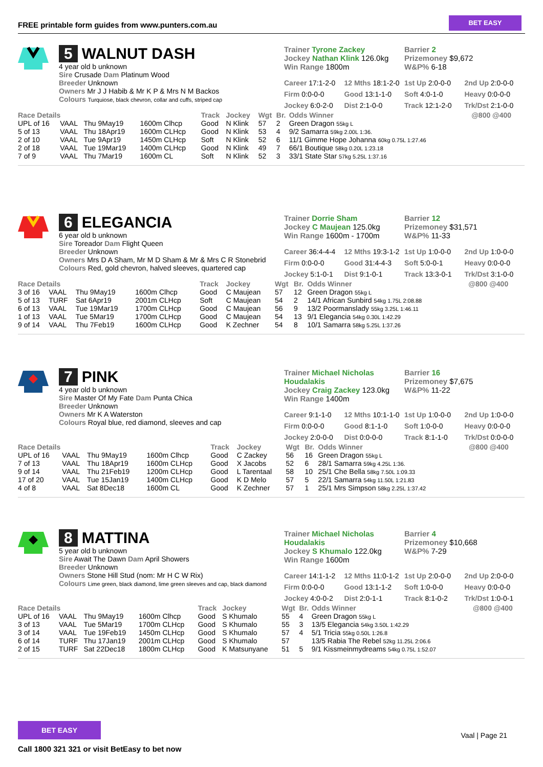FREE printable form guides from www.punters.com.au
BET EASY
5 WALNUT DASH
4 year old b unknown
Sire Crusade Dam Platinum Wood
Breeder Unknown
Owners Mr J J Habib & Mr K P & Mrs N M Backos
Colours Turquiose, black chevron, collar and cuffs, striped cap
Trainer Tyrone Zackey
Jockey Nathan Klink 126.0kg
Win Range 1800m
Barrier 2
Prizemoney $9,672
W&P% 6-18
Career 17:1-2-0 12 Mths 18:1-2-0 1st Up 2:0-0-0 2nd Up 2:0-0-0 Firm 0:0-0-0 Good 13:1-1-0 Soft 4:0-1-0 Heavy 0:0-0-0 Jockey 6:0-2-0 Dist 2:1-0-0 Track 12:1-2-0 Trk/Dst 2:1-0-0
| Race Details | | | | Track | Jockey | Wgt | Br. | Odds Winner | @800 @400 |
| --- | --- | --- | --- | --- | --- | --- | --- | --- | --- |
| UPL of 16 | VAAL | Thu 9May19 | 1600m Clhcp | Good | N Klink | 57 | 2 | Green Dragon 55kg L | |
| 5 of 13 | VAAL | Thu 18Apr19 | 1600m CLHcp | Good | N Klink | 53 | 4 | 9/2 Samarra 59kg 2.00L 1:36. | |
| 2 of 10 | VAAL | Tue 9Apr19 | 1450m CLHcp | Soft | N Klink | 52 | 6 | 11/1 Gimme Hope Johanna 60kg 0.75L 1:27.46 | |
| 2 of 18 | VAAL | Tue 19Mar19 | 1400m CLHcp | Good | N Klink | 49 | 7 | 66/1 Boutique 58kg 0.20L 1:23.18 | |
| 7 of 9 | VAAL | Thu 7Mar19 | 1600m CL | Soft | N Klink | 52 | 3 | 33/1 State Star 57kg 5.25L 1:37.16 | |
6 ELEGANCIA
6 year old b unknown
Sire Toreador Dam Flight Queen
Breeder Unknown
Owners Mrs D A Sham, Mr M D Sham & Mr & Mrs C R Stonebrid
Colours Red, gold chevron, halved sleeves, quartered cap
Trainer Dorrie Sham
Jockey C Maujean 125.0kg
Win Range 1600m - 1700m
Barrier 12
Prizemoney $31,571
W&P% 11-33
Career 36:4-4-4 12 Mths 19:3-1-2 1st Up 1:0-0-0 2nd Up 1:0-0-0 Firm 0:0-0-0 Good 31:4-4-3 Soft 5:0-0-1 Heavy 0:0-0-0 Jockey 5:1-0-1 Dist 9:1-0-1 Track 13:3-0-1 Trk/Dst 3:1-0-0
| Race Details | | | | Track | Jockey | Wgt | Br. | Odds Winner | @800 @400 |
| --- | --- | --- | --- | --- | --- | --- | --- | --- | --- |
| 3 of 16 | VAAL | Thu 9May19 | 1600m Clhcp | Good | C Maujean | 57 | 12 | Green Dragon 55kg L | |
| 5 of 13 | TURF | Sat 6Apr19 | 2001m CLHcp | Soft | C Maujean | 54 | 2 | 14/1 African Sunbird 54kg 1.75L 2:08.88 | |
| 6 of 13 | VAAL | Tue 19Mar19 | 1700m CLHcp | Good | C Maujean | 56 | 9 | 13/2 Poormanslady 55kg 3.25L 1:46.11 | |
| 1 of 13 | VAAL | Tue 5Mar19 | 1700m CLHcp | Good | C Maujean | 54 | 13 | 9/1 Elegancia 54kg 0.30L 1:42.29 | |
| 9 of 14 | VAAL | Thu 7Feb19 | 1600m CLHcp | Good | K Zechner | 54 | 8 | 10/1 Samarra 58kg 5.25L 1:37.26 | |
7 PINK
4 year old b unknown
Sire Master Of My Fate Dam Punta Chica
Breeder Unknown
Owners Mr K A Waterston
Colours Royal blue, red diamond, sleeves and cap
Trainer Michael Nicholas Houdalakis
Jockey Craig Zackey 123.0kg
Win Range 1400m
Barrier 16
Prizemoney $7,675
W&P% 11-22
Career 9:1-1-0 12 Mths 10:1-1-0 1st Up 1:0-0-0 2nd Up 1:0-0-0 Firm 0:0-0-0 Good 8:1-1-0 Soft 1:0-0-0 Heavy 0:0-0-0 Jockey 2:0-0-0 Dist 0:0-0-0 Track 8:1-1-0 Trk/Dst 0:0-0-0
| Race Details | | | | Track | Jockey | Wgt | Br. | Odds Winner | @800 @400 |
| --- | --- | --- | --- | --- | --- | --- | --- | --- | --- |
| UPL of 16 | VAAL | Thu 9May19 | 1600m Clhcp | Good | C Zackey | 56 | 16 | Green Dragon 55kg L | |
| 7 of 13 | VAAL | Thu 18Apr19 | 1600m CLHcp | Good | X Jacobs | 52 | 6 | 28/1 Samarra 59kg 4.25L 1:36. | |
| 9 of 14 | VAAL | Thu 21Feb19 | 1200m CLHcp | Good | L Tarentaal | 58 | 10 | 25/1 Che Bella 58kg 7.50L 1:09.33 | |
| 17 of 20 | VAAL | Tue 15Jan19 | 1400m CLHcp | Good | K D Melo | 57 | 5 | 22/1 Samarra 54kg 11.50L 1:21.83 | |
| 4 of 8 | VAAL | Sat 8Dec18 | 1600m CL | Good | K Zechner | 57 | 1 | 25/1 Mrs Simpson 58kg 2.25L 1:37.42 | |
8 MATTINA
5 year old b unknown
Sire Await The Dawn Dam April Showers
Breeder Unknown
Owners Stone Hill Stud (nom: Mr H C W Rix)
Colours Lime green, black diamond, lime green sleeves and cap, black diamond
Trainer Michael Nicholas Houdalakis
Jockey S Khumalo 122.0kg
Win Range 1600m
Barrier 4
Prizemoney $10,668
W&P% 7-29
Career 14:1-1-2 12 Mths 11:0-1-2 1st Up 2:0-0-0 2nd Up 2:0-0-0 Firm 0:0-0-0 Good 13:1-1-2 Soft 1:0-0-0 Heavy 0:0-0-0 Jockey 4:0-0-2 Dist 2:0-1-1 Track 8:1-0-2 Trk/Dst 1:0-0-1
| Race Details | | | | Track | Jockey | Wgt | Br. | Odds Winner | @800 @400 |
| --- | --- | --- | --- | --- | --- | --- | --- | --- | --- |
| UPL of 16 | VAAL | Thu 9May19 | 1600m Clhcp | Good | S Khumalo | 55 | 4 | Green Dragon 55kg L | |
| 3 of 13 | VAAL | Tue 5Mar19 | 1700m CLHcp | Good | S Khumalo | 55 | 3 | 13/5 Elegancia 54kg 3.50L 1:42.29 | |
| 3 of 14 | VAAL | Tue 19Feb19 | 1450m CLHcp | Good | S Khumalo | 57 | 4 | 5/1 Tricia 55kg 0.50L 1:26.8 | |
| 6 of 14 | TURF | Thu 17Jan19 | 2001m CLHcp | Good | S Khumalo | 57 | | 13/5 Rabia The Rebel 52kg 11.25L 2:06.6 | |
| 2 of 15 | TURF | Sat 22Dec18 | 1800m CLHcp | Good | K Matsunyane | 51 | 5 | 9/1 Kissmeinmydreams 54kg 0.75L 1:52.07 | |
BET EASY
Call 1800 321 321 or visit BetEasy to bet now
Vaal | Page 21